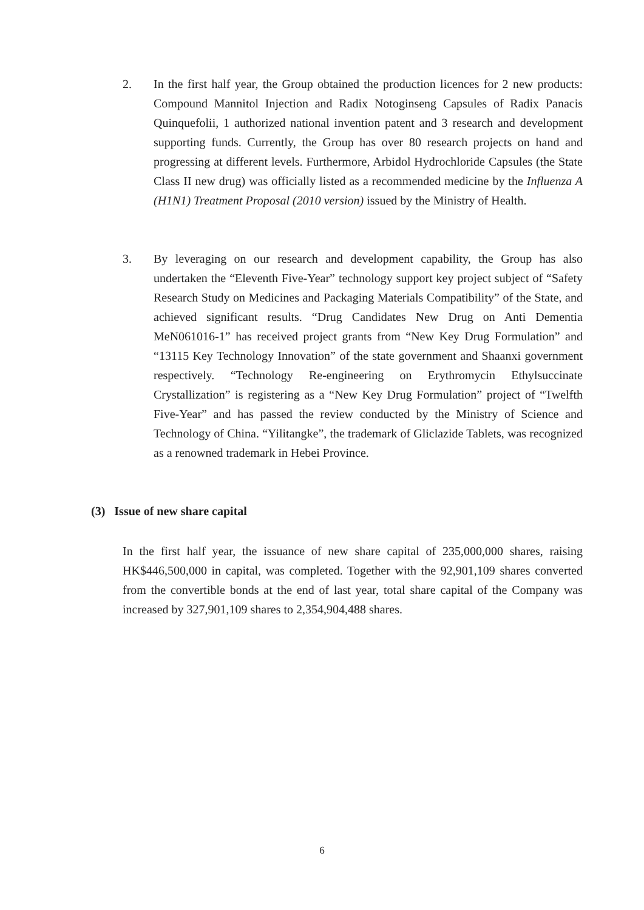2. In the first half year, the Group obtained the production licences for 2 new products: Compound Mannitol Injection and Radix Notoginseng Capsules of Radix Panacis Quinquefolii, 1 authorized national invention patent and 3 research and development supporting funds. Currently, the Group has over 80 research projects on hand and progressing at different levels. Furthermore, Arbidol Hydrochloride Capsules (the State Class II new drug) was officially listed as a recommended medicine by the Influenza A (H1N1) Treatment Proposal (2010 version) issued by the Ministry of Health.
3. By leveraging on our research and development capability, the Group has also undertaken the “Eleventh Five-Year” technology support key project subject of “Safety Research Study on Medicines and Packaging Materials Compatibility” of the State, and achieved significant results. “Drug Candidates New Drug on Anti Dementia MeN061016-1” has received project grants from “New Key Drug Formulation” and “13115 Key Technology Innovation” of the state government and Shaanxi government respectively. “Technology Re-engineering on Erythromycin Ethylsuccinate Crystallization” is registering as a “New Key Drug Formulation” project of “Twelfth Five-Year” and has passed the review conducted by the Ministry of Science and Technology of China. “Yilitangke”, the trademark of Gliclazide Tablets, was recognized as a renowned trademark in Hebei Province.
(3) Issue of new share capital
In the first half year, the issuance of new share capital of 235,000,000 shares, raising HK$446,500,000 in capital, was completed. Together with the 92,901,109 shares converted from the convertible bonds at the end of last year, total share capital of the Company was increased by 327,901,109 shares to 2,354,904,488 shares.
6